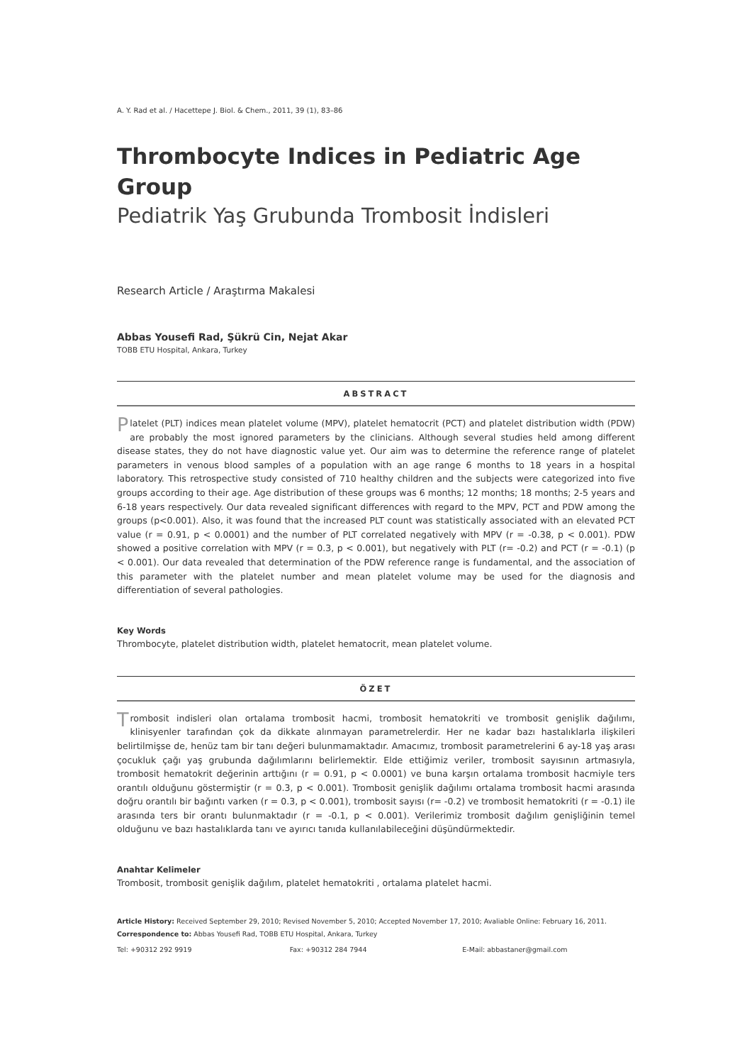A. Y. Rad et al. / Hacettepe J. Biol. & Chem., 2011, 39 (1), 83–86
Thrombocyte Indices in Pediatric Age Group
Pediatrik Yaş Grubunda Trombosit İndisleri
Research Article / Araştırma Makalesi
Abbas Yousefi Rad, Şükrü Cin, Nejat Akar
TOBB ETU Hospital, Ankara, Turkey
ABSTRACT
Platelet (PLT) indices mean platelet volume (MPV), platelet hematocrit (PCT) and platelet distribution width (PDW) are probably the most ignored parameters by the clinicians. Although several studies held among different disease states, they do not have diagnostic value yet. Our aim was to determine the reference range of platelet parameters in venous blood samples of a population with an age range 6 months to 18 years in a hospital laboratory. This retrospective study consisted of 710 healthy children and the subjects were categorized into five groups according to their age. Age distribution of these groups was 6 months; 12 months; 18 months; 2-5 years and 6-18 years respectively. Our data revealed significant differences with regard to the MPV, PCT and PDW among the groups (p<0.001). Also, it was found that the increased PLT count was statistically associated with an elevated PCT value (r = 0.91, p < 0.0001) and the number of PLT correlated negatively with MPV (r = -0.38, p < 0.001). PDW showed a positive correlation with MPV (r = 0.3, p < 0.001), but negatively with PLT (r= -0.2) and PCT (r = -0.1) (p < 0.001). Our data revealed that determination of the PDW reference range is fundamental, and the association of this parameter with the platelet number and mean platelet volume may be used for the diagnosis and differentiation of several pathologies.
Key Words
Thrombocyte, platelet distribution width, platelet hematocrit, mean platelet volume.
ÖZET
Trombosit indisleri olan ortalama trombosit hacmi, trombosit hematokriti ve trombosit genişlik dağılımı, klinisyenler tarafından çok da dikkate alınmayan parametrelerdir. Her ne kadar bazı hastalıklarla ilişkileri belirtilmişse de, henüz tam bir tanı değeri bulunmamaktadır. Amacımız, trombosit parametrelerini 6 ay-18 yaş arası çocukluk çağı yaş grubunda dağılımlarını belirlemektir. Elde ettiğimiz veriler, trombosit sayısının artmasıyla, trombosit hematokrit değerinin arttığını (r = 0.91, p < 0.0001) ve buna karşın ortalama trombosit hacmiyle ters orantılı olduğunu göstermiştir (r = 0.3, p < 0.001). Trombosit genişlik dağılımı ortalama trombosit hacmi arasında doğru orantılı bir bağıntı varken (r = 0.3, p < 0.001), trombosit sayısı (r= -0.2) ve trombosit hematokriti (r = -0.1) ile arasında ters bir orantı bulunmaktadır (r = -0.1, p < 0.001). Verilerimiz trombosit dağılım genişliğinin temel olduğunu ve bazı hastalıklarda tanı ve ayırıcı tanıda kullanılabileceğini düşündürmektedir.
Anahtar Kelimeler
Trombosit, trombosit genişlik dağılım, platelet hematokriti , ortalama platelet hacmi.
Article History: Received September 29, 2010; Revised November 5, 2010; Accepted November 17, 2010; Avaliable Online: February 16, 2011.
Correspondence to: Abbas Yousefi Rad, TOBB ETU Hospital, Ankara, Turkey
Tel: +90312 292 9919 Fax: +90312 284 7944 E-Mail: abbastaner@gmail.com